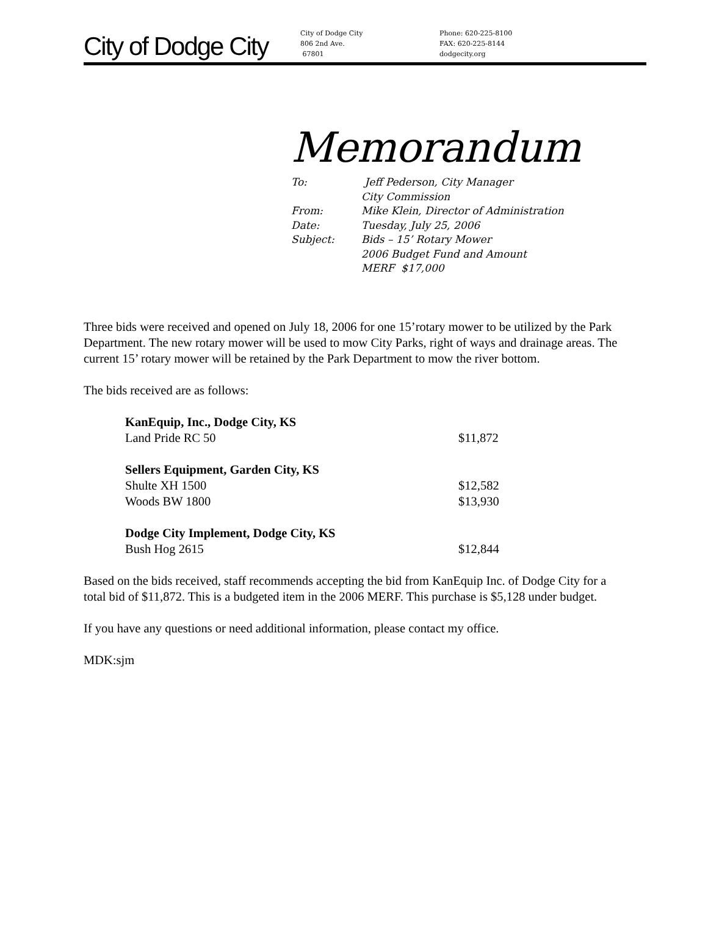City of Dodge City
City of Dodge City
806 2nd Ave.
67801
Phone: 620-225-8100
FAX: 620-225-8144
dodgecity.org
Memorandum
| To: | Jeff Pederson, City Manager |
| | City Commission |
| From: | Mike Klein, Director of Administration |
| Date: | Tuesday, July 25, 2006 |
| Subject: | Bids – 15’ Rotary Mower |
| | 2006 Budget Fund and Amount |
| | MERF $17,000 |
Three bids were received and opened on July 18, 2006 for one 15’rotary mower to be utilized by the Park Department. The new rotary mower will be used to mow City Parks, right of ways and drainage areas. The current 15’ rotary mower will be retained by the Park Department to mow the river bottom.
The bids received are as follows:
| KanEquip, Inc., Dodge City, KS | |
| Land Pride RC 50 | $11,872 |
| Sellers Equipment, Garden City, KS | |
| Shulte XH 1500 | $12,582 |
| Woods BW 1800 | $13,930 |
| Dodge City Implement, Dodge City, KS | |
| Bush Hog 2615 | $12,844 |
Based on the bids received, staff recommends accepting the bid from KanEquip Inc. of Dodge City for a total bid of $11,872. This is a budgeted item in the 2006 MERF. This purchase is $5,128 under budget.
If you have any questions or need additional information, please contact my office.
MDK:sjm